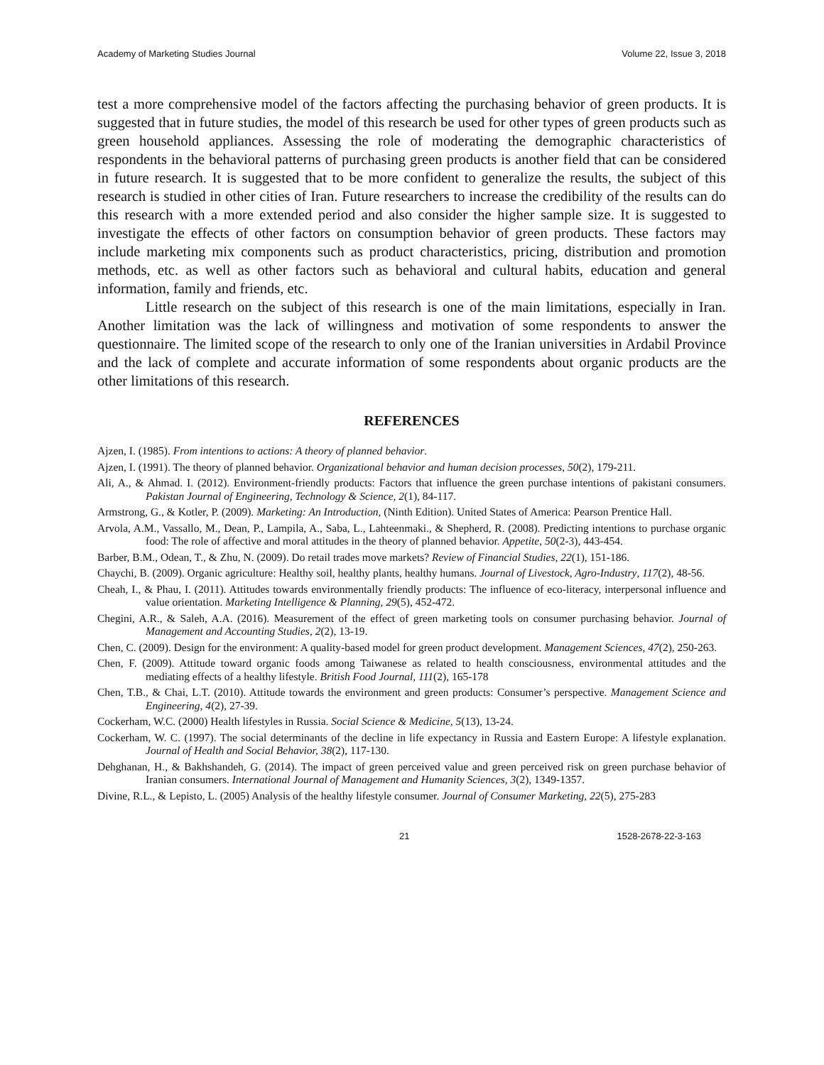Academy of Marketing Studies Journal Volume 22, Issue 3, 2018
test a more comprehensive model of the factors affecting the purchasing behavior of green products. It is suggested that in future studies, the model of this research be used for other types of green products such as green household appliances. Assessing the role of moderating the demographic characteristics of respondents in the behavioral patterns of purchasing green products is another field that can be considered in future research. It is suggested that to be more confident to generalize the results, the subject of this research is studied in other cities of Iran. Future researchers to increase the credibility of the results can do this research with a more extended period and also consider the higher sample size. It is suggested to investigate the effects of other factors on consumption behavior of green products. These factors may include marketing mix components such as product characteristics, pricing, distribution and promotion methods, etc. as well as other factors such as behavioral and cultural habits, education and general information, family and friends, etc.
Little research on the subject of this research is one of the main limitations, especially in Iran. Another limitation was the lack of willingness and motivation of some respondents to answer the questionnaire. The limited scope of the research to only one of the Iranian universities in Ardabil Province and the lack of complete and accurate information of some respondents about organic products are the other limitations of this research.
REFERENCES
Ajzen, I. (1985). From intentions to actions: A theory of planned behavior.
Ajzen, I. (1991). The theory of planned behavior. Organizational behavior and human decision processes, 50(2), 179-211.
Ali, A., & Ahmad. I. (2012). Environment-friendly products: Factors that influence the green purchase intentions of pakistani consumers. Pakistan Journal of Engineering, Technology & Science, 2(1), 84-117.
Armstrong, G., & Kotler, P. (2009). Marketing: An Introduction, (Ninth Edition). United States of America: Pearson Prentice Hall.
Arvola, A.M., Vassallo, M., Dean, P., Lampila, A., Saba, L., Lahteenmaki., & Shepherd, R. (2008). Predicting intentions to purchase organic food: The role of affective and moral attitudes in the theory of planned behavior. Appetite, 50(2-3), 443-454.
Barber, B.M., Odean, T., & Zhu, N. (2009). Do retail trades move markets? Review of Financial Studies, 22(1), 151-186.
Chaychi, B. (2009). Organic agriculture: Healthy soil, healthy plants, healthy humans. Journal of Livestock, Agro-Industry, 117(2), 48-56.
Cheah, I., & Phau, I. (2011). Attitudes towards environmentally friendly products: The influence of eco-literacy, interpersonal influence and value orientation. Marketing Intelligence & Planning, 29(5), 452-472.
Chegini, A.R., & Saleh, A.A. (2016). Measurement of the effect of green marketing tools on consumer purchasing behavior. Journal of Management and Accounting Studies, 2(2), 13-19.
Chen, C. (2009). Design for the environment: A quality-based model for green product development. Management Sciences, 47(2), 250-263.
Chen, F. (2009). Attitude toward organic foods among Taiwanese as related to health consciousness, environmental attitudes and the mediating effects of a healthy lifestyle. British Food Journal, 111(2), 165-178
Chen, T.B., & Chai, L.T. (2010). Attitude towards the environment and green products: Consumer’s perspective. Management Science and Engineering, 4(2), 27-39.
Cockerham, W.C. (2000) Health lifestyles in Russia. Social Science & Medicine, 5(13), 13-24.
Cockerham, W. C. (1997). The social determinants of the decline in life expectancy in Russia and Eastern Europe: A lifestyle explanation. Journal of Health and Social Behavior, 38(2), 117-130.
Dehghanan, H., & Bakhshandeh, G. (2014). The impact of green perceived value and green perceived risk on green purchase behavior of Iranian consumers. International Journal of Management and Humanity Sciences, 3(2), 1349-1357.
Divine, R.L., & Lepisto, L. (2005) Analysis of the healthy lifestyle consumer. Journal of Consumer Marketing, 22(5), 275-283
21 1528-2678-22-3-163